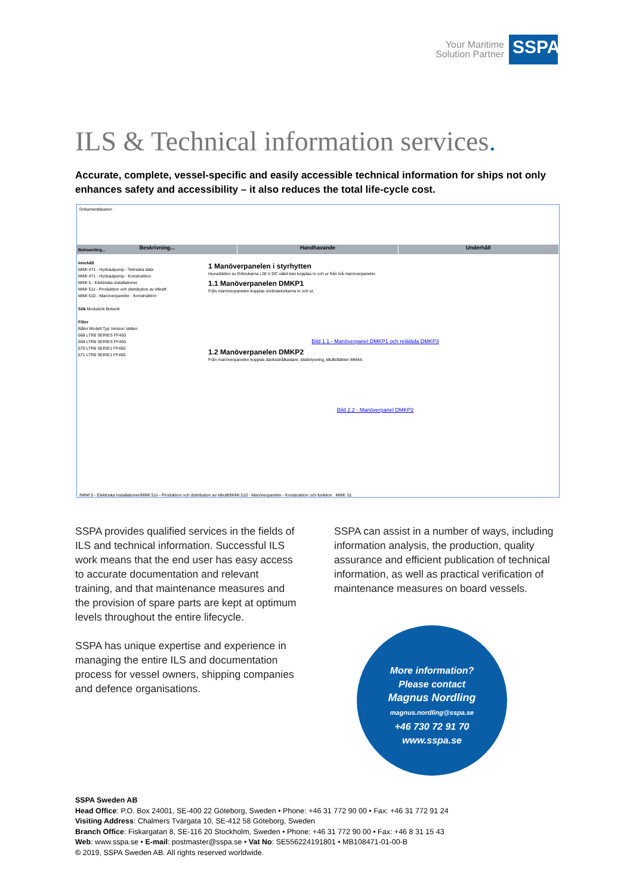Your Maritime
Solution Partner
SSPA
ILS & Technical information services.
Accurate, complete, vessel-specific and easily accessible technical information for ships not only enhances safety and accessibility – it also reduces the total life-cycle cost.
Dokumentläsaren
Beskrivning... Handhavande Underhåll
Boksamling...
Innehåll
MIMI 471 - Hydraulpump - Tekniska data
MIMI 471 - Hydraulpump - Konstruktion
MIMI 5 - Elektriska installationer
MIMI 51x - Produktion och distribution av elkraft
MIMI 510 - Manöverpaneler - Konstruktion
Sök Modulsök Boksök
Filter
Båtnr Modell Typ Version Vatten
668 LTR8 SERIES FF450
669 LTR8 SERIES FF450
670 LTR8 SERIE1 FF450
671 LTR8 SERIE1 FF450
1 Manöverpanelen i styrhytten
Huvuddelen av förbrukarna i 28 V DC nätet kan kopplas in och ur från två manöverpaneler.
1.1 Manöverpanelen DMKP1
Från manöverpanelen kopplas vindrutetorkarna in och ur.
Bild 1.1 - Manöverpanel DMKP1 och reläläda DMKP3
1.2 Manöverpanelen DMKP2
Från manöverpanelen kopplas däcksstrålkastare, bläbelysning, tilluftsfläkten MM44.
Bild 2.2 - Manöverpanel DMKP2
/MIMI 5 - Elektriska installationer/MIMI 51x - Produktion och distribution av elkraft/MIMI 510 - Manöverpaneler - Konstruktion och funktion MIMI: 51
SSPA provides qualified services in the fields of ILS and technical information. Successful ILS work means that the end user has easy access to accurate documentation and relevant training, and that maintenance measures and the provision of spare parts are kept at optimum levels throughout the entire lifecycle.
SSPA has unique expertise and experience in managing the entire ILS and documentation process for vessel owners, shipping companies and defence organisations.
SSPA can assist in a number of ways, including information analysis, the production, quality assurance and efficient publication of technical information, as well as practical verification of maintenance measures on board vessels.
More information?
Please contact
Magnus Nordling
magnus.nordling@sspa.se
+46 730 72 91 70
www.sspa.se
SSPA Sweden AB
Head Office: P.O. Box 24001, SE-400 22 Göteborg, Sweden • Phone: +46 31 772 90 00 • Fax: +46 31 772 91 24
Visiting Address: Chalmers Tvärgata 10, SE-412 58 Göteborg, Sweden
Branch Office: Fiskargatan 8, SE-116 20 Stockholm, Sweden • Phone: +46 31 772 90 00 • Fax: +46 8 31 15 43
Web: www.sspa.se • E-mail: postmaster@sspa.se • Vat No: SE556224191801 • MB108471-01-00-B
© 2019, SSPA Sweden AB. All rights reserved worldwide.